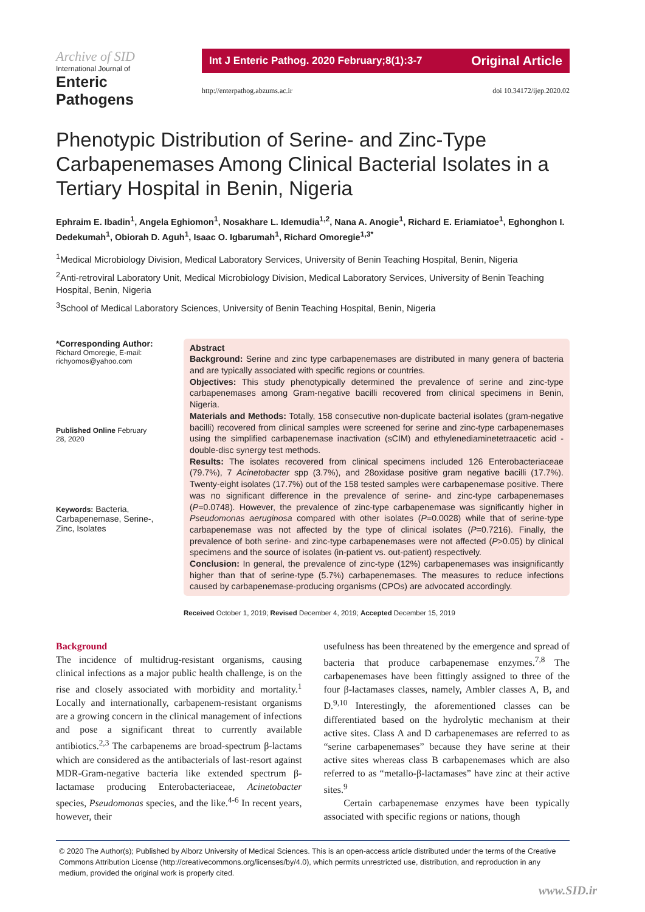Archive of SID International Journal of
Enteric Pathogens
Int J Enteric Pathog. 2020 February;8(1):3-7 Original Article
http://enterpathog.abzums.ac.ir doi 10.34172/ijep.2020.02
Phenotypic Distribution of Serine- and Zinc-Type Carbapenemases Among Clinical Bacterial Isolates in a Tertiary Hospital in Benin, Nigeria
Ephraim E. Ibadin<sup>1</sup>, Angela Eghiomon<sup>1</sup>, Nosakhare L. Idemudia<sup>1,2</sup>, Nana A. Anogie<sup>1</sup>, Richard E. Eriamiatoe<sup>1</sup>, Eghonghon I. Dedekumah<sup>1</sup>, Obiorah D. Aguh<sup>1</sup>, Isaac O. Igbarumah<sup>1</sup>, Richard Omoregie<sup>1,3*</sup>
<sup>1</sup> Medical Microbiology Division, Medical Laboratory Services, University of Benin Teaching Hospital, Benin, Nigeria
<sup>2</sup> Anti-retroviral Laboratory Unit, Medical Microbiology Division, Medical Laboratory Services, University of Benin Teaching Hospital, Benin, Nigeria
<sup>3</sup> School of Medical Laboratory Sciences, University of Benin Teaching Hospital, Benin, Nigeria
*Corresponding Author:
Richard Omoregie, E-mail: richyomos@yahoo.com
Published Online February 28, 2020
Keywords: Bacteria, Carbapenemase, Serine-, Zinc, Isolates
Abstract
Background: Serine and zinc type carbapenemases are distributed in many genera of bacteria and are typically associated with specific regions or countries.
Objectives: This study phenotypically determined the prevalence of serine and zinc-type carbapenemases among Gram-negative bacilli recovered from clinical specimens in Benin, Nigeria.
Materials and Methods: Totally, 158 consecutive non-duplicate bacterial isolates (gram-negative bacilli) recovered from clinical samples were screened for serine and zinc-type carbapenemases using the simplified carbapenemase inactivation (sCIM) and ethylenediaminetetraacetic acid -double-disc synergy test methods.
Results: The isolates recovered from clinical specimens included 126 Enterobacteriaceae (79.7%), 7 Acinetobacter spp (3.7%), and 28oxidase positive gram negative bacilli (17.7%). Twenty-eight isolates (17.7%) out of the 158 tested samples were carbapenemase positive. There was no significant difference in the prevalence of serine- and zinc-type carbapenemases (P=0.0748). However, the prevalence of zinc-type carbapenemase was significantly higher in Pseudomonas aeruginosa compared with other isolates (P=0.0028) while that of serine-type carbapenemase was not affected by the type of clinical isolates (P=0.7216). Finally, the prevalence of both serine- and zinc-type carbapenemases were not affected (P>0.05) by clinical specimens and the source of isolates (in-patient vs. out-patient) respectively.
Conclusion: In general, the prevalence of zinc-type (12%) carbapenemases was insignificantly higher than that of serine-type (5.7%) carbapenemases. The measures to reduce infections caused by carbapenemase-producing organisms (CPOs) are advocated accordingly.
Received October 1, 2019; Revised December 4, 2019; Accepted December 15, 2019
Background
The incidence of multidrug-resistant organisms, causing clinical infections as a major public health challenge, is on the rise and closely associated with morbidity and mortality.<sup>1</sup> Locally and internationally, carbapenem-resistant organisms are a growing concern in the clinical management of infections and pose a significant threat to currently available antibiotics.<sup>2,3</sup> The carbapenems are broad-spectrum β-lactams which are considered as the antibacterials of last-resort against MDR-Gram-negative bacteria like extended spectrum β-lactamase producing Enterobacteriaceae, Acinetobacter species, Pseudomonas species, and the like.<sup>4-6</sup> In recent years, however, their
usefulness has been threatened by the emergence and spread of bacteria that produce carbapenemase enzymes.<sup>7,8</sup> The carbapenemases have been fittingly assigned to three of the four β-lactamases classes, namely, Ambler classes A, B, and D.<sup>9,10</sup> Interestingly, the aforementioned classes can be differentiated based on the hydrolytic mechanism at their active sites. Class A and D carbapenemases are referred to as “serine carbapenemases” because they have serine at their active sites whereas class B carbapenemases which are also referred to as “metallo-β-lactamases” have zinc at their active sites.<sup>9</sup>
Certain carbapenemase enzymes have been typically associated with specific regions or nations, though
© 2020 The Author(s); Published by Alborz University of Medical Sciences. This is an open-access article distributed under the terms of the Creative Commons Attribution License (http://creativecommons.org/licenses/by/4.0), which permits unrestricted use, distribution, and reproduction in any medium, provided the original work is properly cited.
www.SID.ir